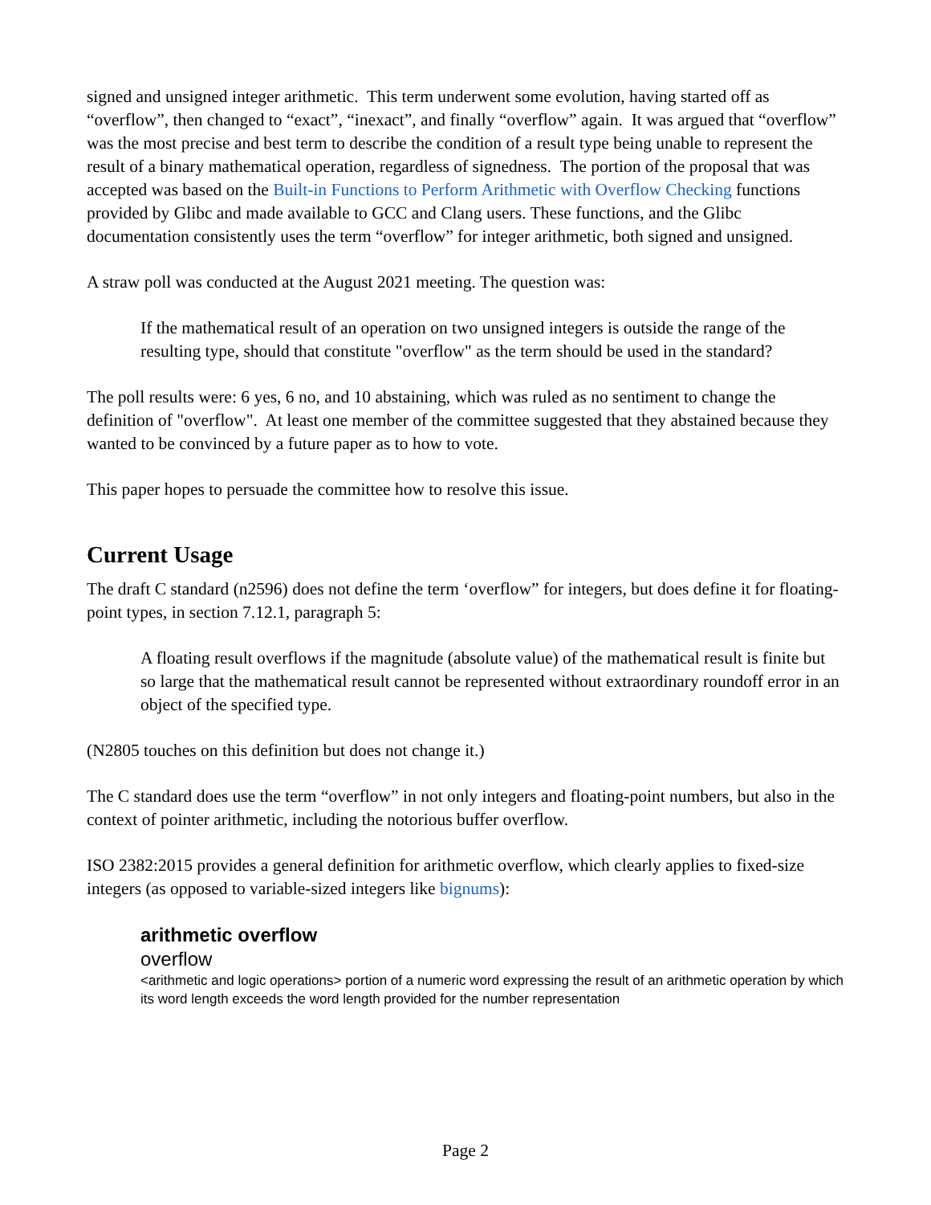signed and unsigned integer arithmetic. This term underwent some evolution, having started off as “overflow”, then changed to “exact”, “inexact”, and finally “overflow” again. It was argued that “overflow” was the most precise and best term to describe the condition of a result type being unable to represent the result of a binary mathematical operation, regardless of signedness. The portion of the proposal that was accepted was based on the Built-in Functions to Perform Arithmetic with Overflow Checking functions provided by Glibc and made available to GCC and Clang users. These functions, and the Glibc documentation consistently uses the term “overflow” for integer arithmetic, both signed and unsigned.
A straw poll was conducted at the August 2021 meeting. The question was:
If the mathematical result of an operation on two unsigned integers is outside the range of the resulting type, should that constitute "overflow" as the term should be used in the standard?
The poll results were: 6 yes, 6 no, and 10 abstaining, which was ruled as no sentiment to change the definition of "overflow". At least one member of the committee suggested that they abstained because they wanted to be convinced by a future paper as to how to vote.
This paper hopes to persuade the committee how to resolve this issue.
Current Usage
The draft C standard (n2596) does not define the term ‘overflow” for integers, but does define it for floating-point types, in section 7.12.1, paragraph 5:
A floating result overflows if the magnitude (absolute value) of the mathematical result is finite but so large that the mathematical result cannot be represented without extraordinary roundoff error in an object of the specified type.
(N2805 touches on this definition but does not change it.)
The C standard does use the term “overflow” in not only integers and floating-point numbers, but also in the context of pointer arithmetic, including the notorious buffer overflow.
ISO 2382:2015 provides a general definition for arithmetic overflow, which clearly applies to fixed-size integers (as opposed to variable-sized integers like bignums):
arithmetic overflow
overflow
<arithmetic and logic operations> portion of a numeric word expressing the result of an arithmetic operation by which its word length exceeds the word length provided for the number representation
Page 2